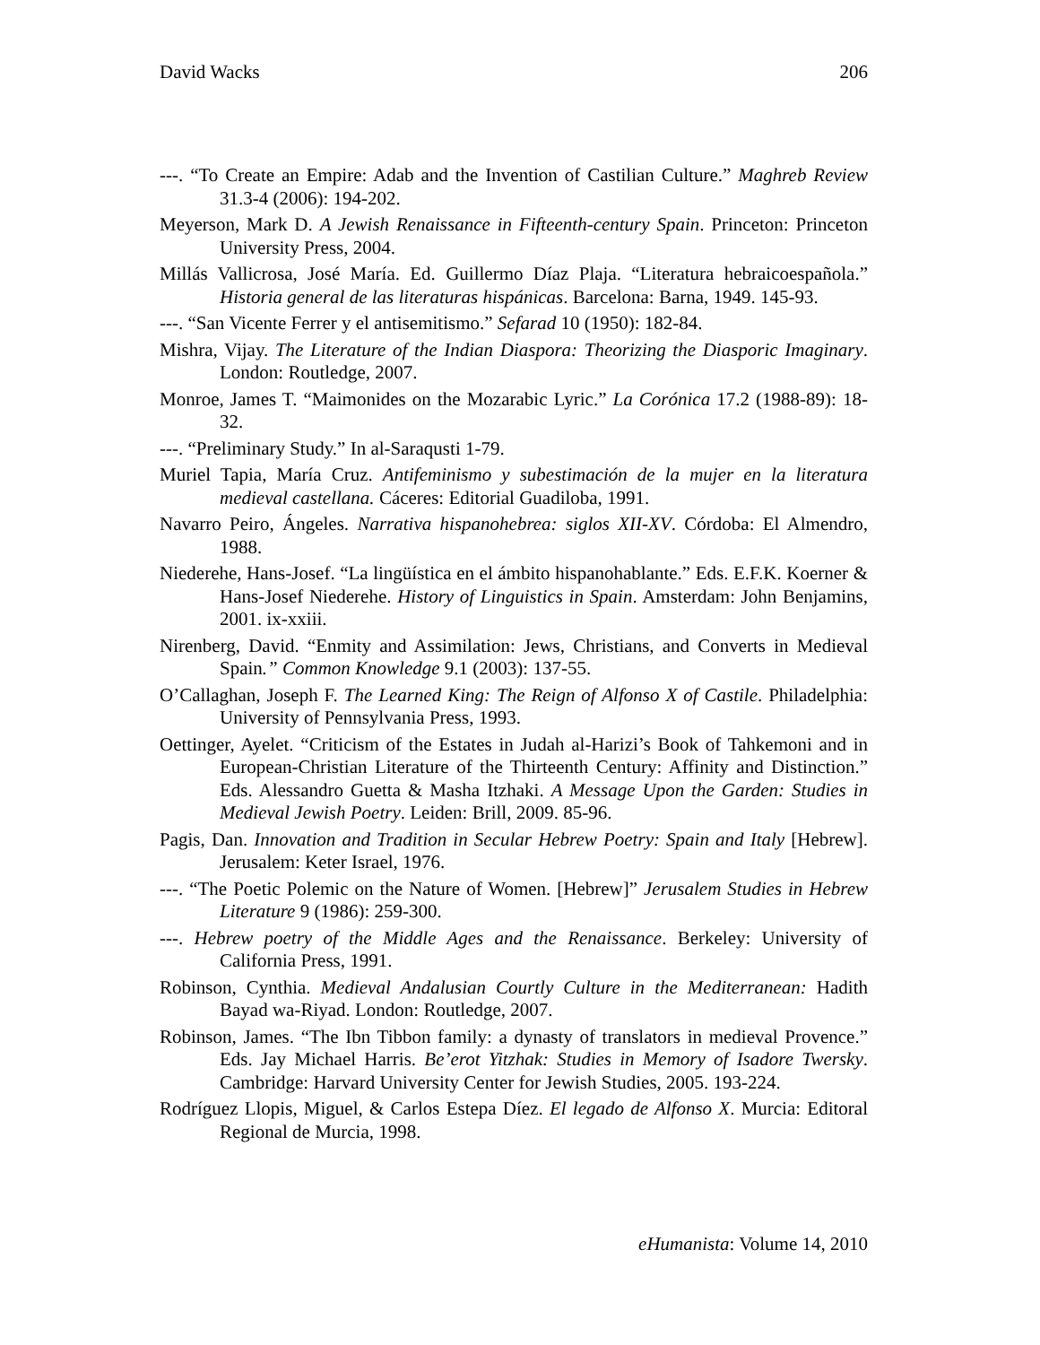David Wacks 206
---. “To Create an Empire: Adab and the Invention of Castilian Culture.” Maghreb Review 31.3-4 (2006): 194-202.
Meyerson, Mark D. A Jewish Renaissance in Fifteenth-century Spain. Princeton: Princeton University Press, 2004.
Millás Vallicrosa, José María. Ed. Guillermo Díaz Plaja. “Literatura hebraicoespañola.” Historia general de las literaturas hispánicas. Barcelona: Barna, 1949. 145-93.
---. “San Vicente Ferrer y el antisemitismo.” Sefarad 10 (1950): 182-84.
Mishra, Vijay. The Literature of the Indian Diaspora: Theorizing the Diasporic Imaginary. London: Routledge, 2007.
Monroe, James T. “Maimonides on the Mozarabic Lyric.” La Corónica 17.2 (1988-89): 18-32.
---. “Preliminary Study.” In al-Saraqusti 1-79.
Muriel Tapia, María Cruz. Antifeminismo y subestimación de la mujer en la literatura medieval castellana. Cáceres: Editorial Guadiloba, 1991.
Navarro Peiro, Ángeles. Narrativa hispanohebrea: siglos XII-XV. Córdoba: El Almendro, 1988.
Niederehe, Hans-Josef. “La lingüística en el ámbito hispanohablante.” Eds. E.F.K. Koerner & Hans-Josef Niederehe. History of Linguistics in Spain. Amsterdam: John Benjamins, 2001. ix-xxiii.
Nirenberg, David. “Enmity and Assimilation: Jews, Christians, and Converts in Medieval Spain.” Common Knowledge 9.1 (2003): 137-55.
O’Callaghan, Joseph F. The Learned King: The Reign of Alfonso X of Castile. Philadelphia: University of Pennsylvania Press, 1993.
Oettinger, Ayelet. “Criticism of the Estates in Judah al-Harizi’s Book of Tahkemoni and in European-Christian Literature of the Thirteenth Century: Affinity and Distinction.” Eds. Alessandro Guetta & Masha Itzhaki. A Message Upon the Garden: Studies in Medieval Jewish Poetry. Leiden: Brill, 2009. 85-96.
Pagis, Dan. Innovation and Tradition in Secular Hebrew Poetry: Spain and Italy [Hebrew]. Jerusalem: Keter Israel, 1976.
---. “The Poetic Polemic on the Nature of Women. [Hebrew]” Jerusalem Studies in Hebrew Literature 9 (1986): 259-300.
---. Hebrew poetry of the Middle Ages and the Renaissance. Berkeley: University of California Press, 1991.
Robinson, Cynthia. Medieval Andalusian Courtly Culture in the Mediterranean: Hadith Bayad wa-Riyad. London: Routledge, 2007.
Robinson, James. “The Ibn Tibbon family: a dynasty of translators in medieval Provence.” Eds. Jay Michael Harris. Be’erot Yitzhak: Studies in Memory of Isadore Twersky. Cambridge: Harvard University Center for Jewish Studies, 2005. 193-224.
Rodríguez Llopis, Miguel, & Carlos Estepa Díez. El legado de Alfonso X. Murcia: Editoral Regional de Murcia, 1998.
eHumanista: Volume 14, 2010